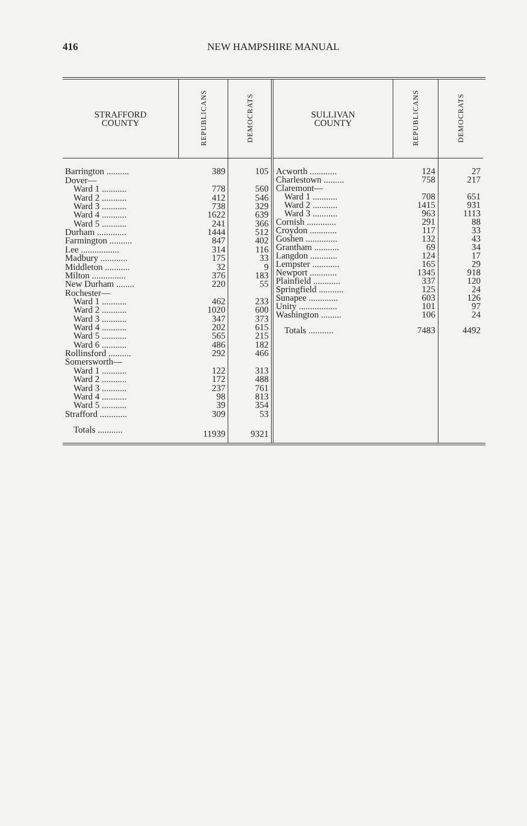416 NEW HAMPSHIRE MANUAL
| STRAFFORD COUNTY | REPUBLICANS | DEMOCRATS |
| --- | --- | --- |
| Barrington .......... | 389 | 105 |
| Dover— | | |
| Ward 1 ........... | 778 | 560 |
| Ward 2 ........... | 412 | 546 |
| Ward 3 ........... | 738 | 329 |
| Ward 4 ........... | 1622 | 639 |
| Ward 5 ........... | 241 | 366 |
| Durham ............. | 1444 | 512 |
| Farmington .......... | 847 | 402 |
| Lee ................. | 314 | 116 |
| Madbury ............ | 175 | 33 |
| Middleton ........... | 32 | 9 |
| Milton ............... | 376 | 183 |
| New Durham ........ | 220 | 55 |
| Rochester— | | |
| Ward 1 ........... | 462 | 233 |
| Ward 2 ........... | 1020 | 600 |
| Ward 3 ........... | 347 | 373 |
| Ward 4 ........... | 202 | 615 |
| Ward 5 ........... | 565 | 215 |
| Ward 6 ........... | 486 | 182 |
| Rollinsford .......... | 292 | 466 |
| Somersworth— | | |
| Ward 1 ........... | 122 | 313 |
| Ward 2 ........... | 172 | 488 |
| Ward 3 ........... | 237 | 761 |
| Ward 4 ........... | 98 | 813 |
| Ward 5 ........... | 39 | 354 |
| Strafford ............ | 309 | 53 |
| Totals ........... | 11939 | 9321 |
| SULLIVAN COUNTY | REPUBLICANS | DEMOCRATS |
| --- | --- | --- |
| Acworth ............ | 124 | 27 |
| Charlestown ......... | 758 | 217 |
| Claremont— | | |
| Ward 1 ........... | 708 | 651 |
| Ward 2 ........... | 1415 | 931 |
| Ward 3 ........... | 963 | 1113 |
| Cornish ............. | 291 | 88 |
| Croydon ............ | 117 | 33 |
| Goshen .............. | 132 | 43 |
| Grantham ........... | 69 | 34 |
| Langdon ............ | 124 | 17 |
| Lempster ............ | 165 | 29 |
| Newport ............ | 1345 | 918 |
| Plainfield ............ | 337 | 120 |
| Springfield ........... | 125 | 24 |
| Sunapee ............. | 603 | 126 |
| Unity ................. | 101 | 97 |
| Washington ......... | 106 | 24 |
| Totals ........... | 7483 | 4492 |